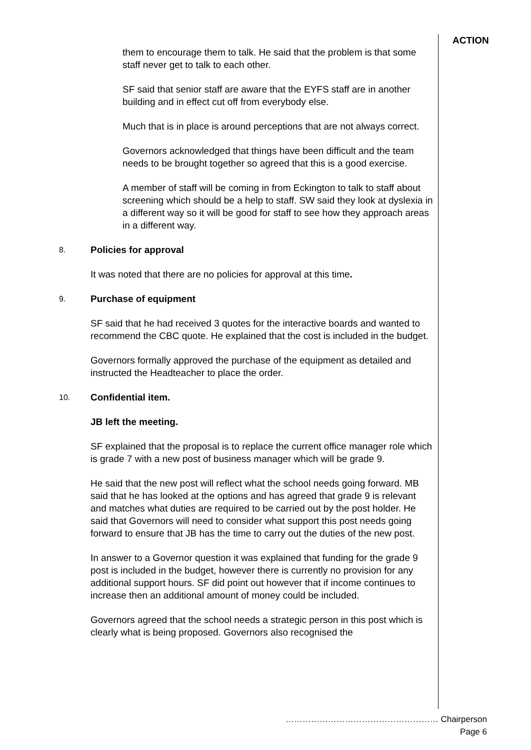ACTION
them to encourage them to talk. He said that the problem is that some staff never get to talk to each other.
SF said that senior staff are aware that the EYFS staff are in another building and in effect cut off from everybody else.
Much that is in place is around perceptions that are not always correct.
Governors acknowledged that things have been difficult and the team needs to be brought together so agreed that this is a good exercise.
A member of staff will be coming in from Eckington to talk to staff about screening which should be a help to staff. SW said they look at dyslexia in a different way so it will be good for staff to see how they approach areas in a different way.
8. Policies for approval
It was noted that there are no policies for approval at this time.
9. Purchase of equipment
SF said that he had received 3 quotes for the interactive boards and wanted to recommend the CBC quote. He explained that the cost is included in the budget.
Governors formally approved the purchase of the equipment as detailed and instructed the Headteacher to place the order.
10. Confidential item.
JB left the meeting.
SF explained that the proposal is to replace the current office manager role which is grade 7 with a new post of business manager which will be grade 9.
He said that the new post will reflect what the school needs going forward. MB said that he has looked at the options and has agreed that grade 9 is relevant and matches what duties are required to be carried out by the post holder. He said that Governors will need to consider what support this post needs going forward to ensure that JB has the time to carry out the duties of the new post.
In answer to a Governor question it was explained that funding for the grade 9 post is included in the budget, however there is currently no provision for any additional support hours. SF did point out however that if income continues to increase then an additional amount of money could be included.
Governors agreed that the school needs a strategic person in this post which is clearly what is being proposed. Governors also recognised the
……………………………………………… Chairperson
Page 6